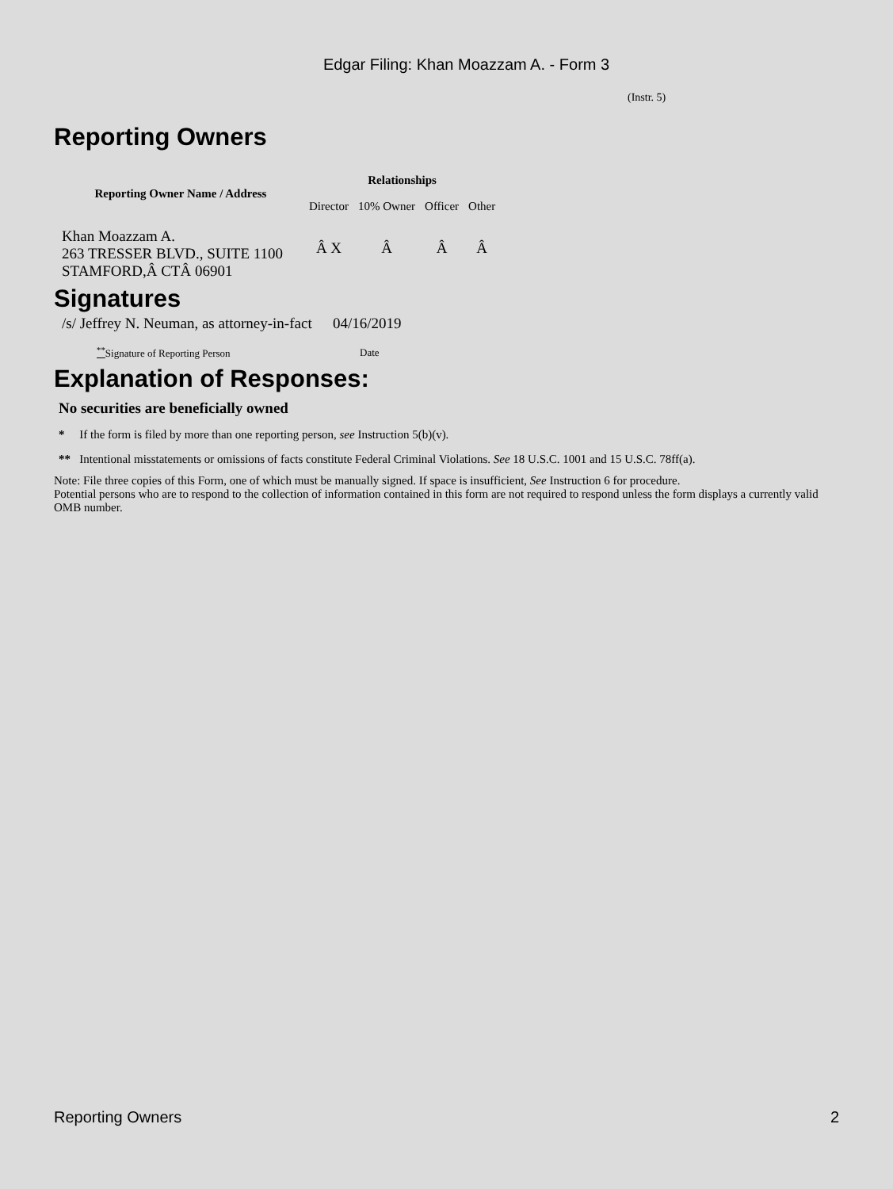Edgar Filing: Khan Moazzam A. - Form 3
(Instr. 5)
Reporting Owners
| Reporting Owner Name / Address | Relationships | | | |
| --- | --- | --- | --- | --- |
| | Director | 10% Owner | Officer | Other |
| Khan Moazzam A. 263 TRESSER BLVD., SUITE 1100 STAMFORD,Â CTÂ 06901 | Â X | Â | Â | Â |
Signatures
| /s/ Jeffrey N. Neuman, as attorney-in-fact | 04/16/2019 |
| <sup>**</sup> Signature of Reporting Person | Date |
Explanation of Responses:
No securities are beneficially owned
* If the form is filed by more than one reporting person, see Instruction 5(b)(v).
** Intentional misstatements or omissions of facts constitute Federal Criminal Violations. See 18 U.S.C. 1001 and 15 U.S.C. 78ff(a).
Note: File three copies of this Form, one of which must be manually signed. If space is insufficient, See Instruction 6 for procedure.
Potential persons who are to respond to the collection of information contained in this form are not required to respond unless the form displays a currently valid OMB number.
Reporting Owners 2